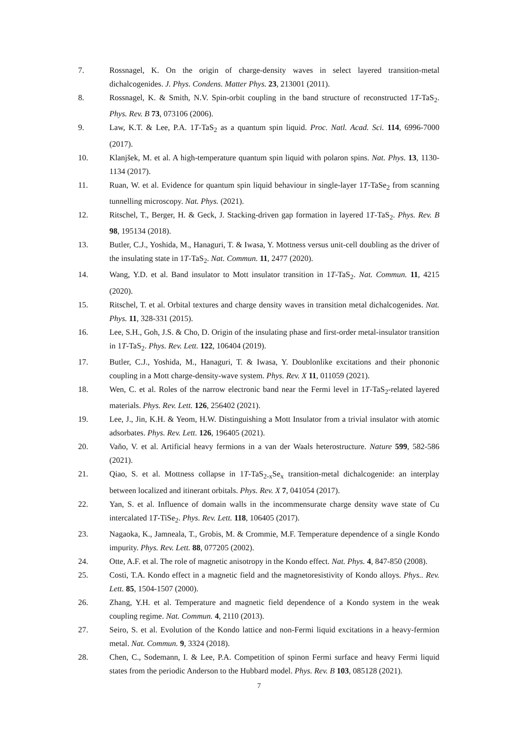7. Rossnagel, K. On the origin of charge-density waves in select layered transition-metal dichalcogenides. J. Phys. Condens. Matter Phys. 23, 213001 (2011).
8. Rossnagel, K. & Smith, N.V. Spin-orbit coupling in the band structure of reconstructed 1T-TaS<sub>2</sub>. Phys. Rev. B 73, 073106 (2006).
9. Law, K.T. & Lee, P.A. 1T-TaS<sub>2</sub> as a quantum spin liquid. Proc. Natl. Acad. Sci. 114, 6996-7000 (2017).
10. Klanjšek, M. et al. A high-temperature quantum spin liquid with polaron spins. Nat. Phys. 13, 1130-1134 (2017).
11. Ruan, W. et al. Evidence for quantum spin liquid behaviour in single-layer 1T-TaSe<sub>2</sub> from scanning tunnelling microscopy. Nat. Phys. (2021).
12. Ritschel, T., Berger, H. & Geck, J. Stacking-driven gap formation in layered 1T-TaS<sub>2</sub>. Phys. Rev. B 98, 195134 (2018).
13. Butler, C.J., Yoshida, M., Hanaguri, T. & Iwasa, Y. Mottness versus unit-cell doubling as the driver of the insulating state in 1T-TaS<sub>2</sub>. Nat. Commun. 11, 2477 (2020).
14. Wang, Y.D. et al. Band insulator to Mott insulator transition in 1T-TaS<sub>2</sub>. Nat. Commun. 11, 4215 (2020).
15. Ritschel, T. et al. Orbital textures and charge density waves in transition metal dichalcogenides. Nat. Phys. 11, 328-331 (2015).
16. Lee, S.H., Goh, J.S. & Cho, D. Origin of the insulating phase and first-order metal-insulator transition in 1T-TaS<sub>2</sub>. Phys. Rev. Lett. 122, 106404 (2019).
17. Butler, C.J., Yoshida, M., Hanaguri, T. & Iwasa, Y. Doublonlike excitations and their phononic coupling in a Mott charge-density-wave system. Phys. Rev. X 11, 011059 (2021).
18. Wen, C. et al. Roles of the narrow electronic band near the Fermi level in 1T-TaS<sub>2</sub>-related layered materials. Phys. Rev. Lett. 126, 256402 (2021).
19. Lee, J., Jin, K.H. & Yeom, H.W. Distinguishing a Mott Insulator from a trivial insulator with atomic adsorbates. Phys. Rev. Lett. 126, 196405 (2021).
20. Vaňo, V. et al. Artificial heavy fermions in a van der Waals heterostructure. Nature 599, 582-586 (2021).
21. Qiao, S. et al. Mottness collapse in 1T-TaS<sub>2-x</sub>Se<sub>x</sub> transition-metal dichalcogenide: an interplay between localized and itinerant orbitals. Phys. Rev. X 7, 041054 (2017).
22. Yan, S. et al. Influence of domain walls in the incommensurate charge density wave state of Cu intercalated 1T-TiSe<sub>2</sub>. Phys. Rev. Lett. 118, 106405 (2017).
23. Nagaoka, K., Jamneala, T., Grobis, M. & Crommie, M.F. Temperature dependence of a single Kondo impurity. Phys. Rev. Lett. 88, 077205 (2002).
24. Otte, A.F. et al. The role of magnetic anisotropy in the Kondo effect. Nat. Phys. 4, 847-850 (2008).
25. Costi, T.A. Kondo effect in a magnetic field and the magnetoresistivity of Kondo alloys. Phys.. Rev. Lett. 85, 1504-1507 (2000).
26. Zhang, Y.H. et al. Temperature and magnetic field dependence of a Kondo system in the weak coupling regime. Nat. Commun. 4, 2110 (2013).
27. Seiro, S. et al. Evolution of the Kondo lattice and non-Fermi liquid excitations in a heavy-fermion metal. Nat. Commun. 9, 3324 (2018).
28. Chen, C., Sodemann, I. & Lee, P.A. Competition of spinon Fermi surface and heavy Fermi liquid states from the periodic Anderson to the Hubbard model. Phys. Rev. B 103, 085128 (2021).
7